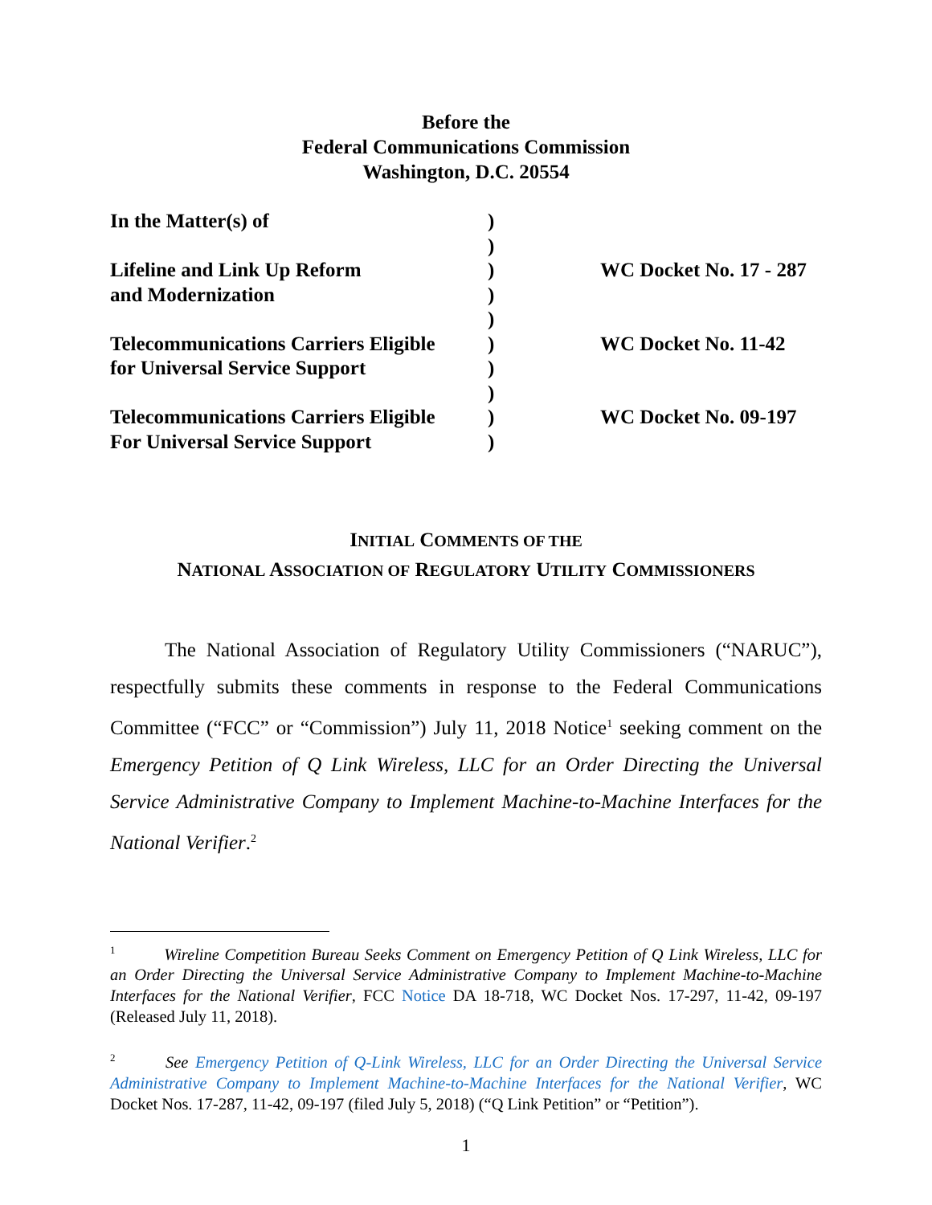Before the
Federal Communications Commission
Washington, D.C. 20554
| In the Matter(s) of | ) | |
| | ) | |
| Lifeline and Link Up Reform | ) | WC Docket No. 17 - 287 |
| and Modernization | ) | |
| | ) | |
| Telecommunications Carriers Eligible | ) | WC Docket No. 11-42 |
| for Universal Service Support | ) | |
| | ) | |
| Telecommunications Carriers Eligible | ) | WC Docket No. 09-197 |
| For Universal Service Support | ) | |
INITIAL COMMENTS OF THE
NATIONAL ASSOCIATION OF REGULATORY UTILITY COMMISSIONERS
The National Association of Regulatory Utility Commissioners (“NARUC”), respectfully submits these comments in response to the Federal Communications Committee (“FCC” or “Commission”) July 11, 2018 Notice<sup>1</sup> seeking comment on the Emergency Petition of Q Link Wireless, LLC for an Order Directing the Universal Service Administrative Company to Implement Machine-to-Machine Interfaces for the National Verifier.<sup>2</sup>
<sup>1</sup> Wireline Competition Bureau Seeks Comment on Emergency Petition of Q Link Wireless, LLC for an Order Directing the Universal Service Administrative Company to Implement Machine-to-Machine Interfaces for the National Verifier, FCC Notice DA 18-718, WC Docket Nos. 17-297, 11-42, 09-197 (Released July 11, 2018).
<sup>2</sup> See Emergency Petition of Q-Link Wireless, LLC for an Order Directing the Universal Service Administrative Company to Implement Machine-to-Machine Interfaces for the National Verifier, WC Docket Nos. 17-287, 11-42, 09-197 (filed July 5, 2018) (“Q Link Petition” or “Petition”).
1